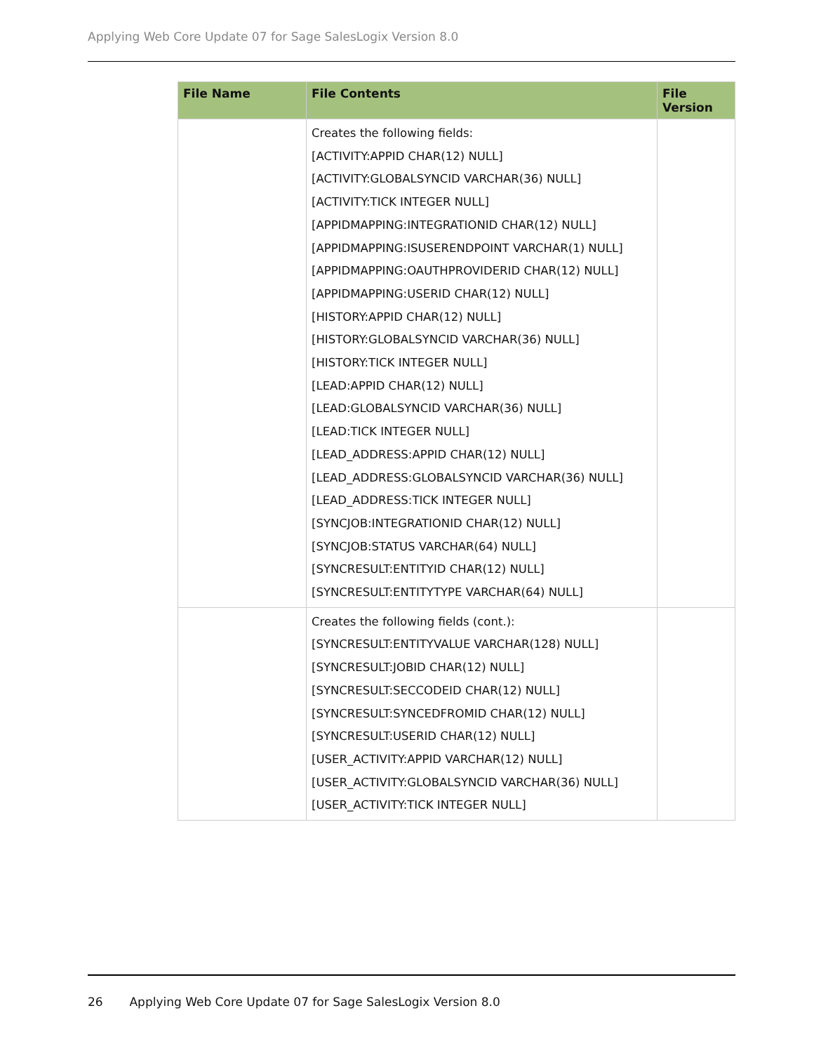Applying Web Core Update 07 for Sage SalesLogix Version 8.0
| File Name | File Contents | File Version |
| --- | --- | --- |
| | Creates the following fields: [ACTIVITY:APPID CHAR(12) NULL] [ACTIVITY:GLOBALSYNCID VARCHAR(36) NULL] [ACTIVITY:TICK INTEGER NULL] [APPIDMAPPING:INTEGRATIONID CHAR(12) NULL] [APPIDMAPPING:ISUSERENDPOINT VARCHAR(1) NULL] [APPIDMAPPING:OAUTHPROVIDERID CHAR(12) NULL] [APPIDMAPPING:USERID CHAR(12) NULL] [HISTORY:APPID CHAR(12) NULL] [HISTORY:GLOBALSYNCID VARCHAR(36) NULL] [HISTORY:TICK INTEGER NULL] [LEAD:APPID CHAR(12) NULL] [LEAD:GLOBALSYNCID VARCHAR(36) NULL] [LEAD:TICK INTEGER NULL] [LEAD_ADDRESS:APPID CHAR(12) NULL] [LEAD_ADDRESS:GLOBALSYNCID VARCHAR(36) NULL] [LEAD_ADDRESS:TICK INTEGER NULL] [SYNCJOB:INTEGRATIONID CHAR(12) NULL] [SYNCJOB:STATUS VARCHAR(64) NULL] [SYNCRESULT:ENTITYID CHAR(12) NULL] [SYNCRESULT:ENTITYTYPE VARCHAR(64) NULL] | |
| | Creates the following fields (cont.): [SYNCRESULT:ENTITYVALUE VARCHAR(128) NULL] [SYNCRESULT:JOBID CHAR(12) NULL] [SYNCRESULT:SECCODEID CHAR(12) NULL] [SYNCRESULT:SYNCEDFROMID CHAR(12) NULL] [SYNCRESULT:USERID CHAR(12) NULL] [USER_ACTIVITY:APPID VARCHAR(12) NULL] [USER_ACTIVITY:GLOBALSYNCID VARCHAR(36) NULL] [USER_ACTIVITY:TICK INTEGER NULL] | |
26 Applying Web Core Update 07 for Sage SalesLogix Version 8.0